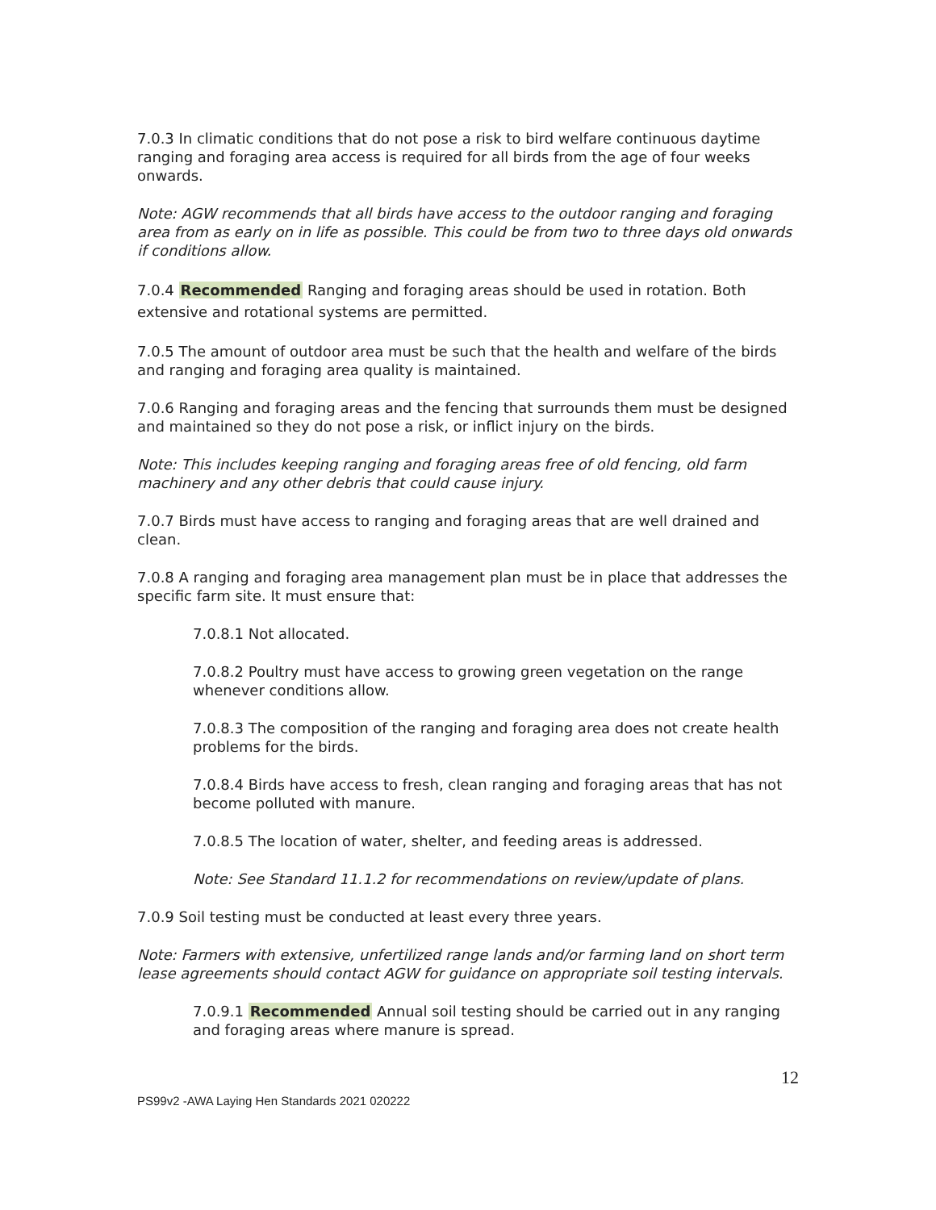7.0.3 In climatic conditions that do not pose a risk to bird welfare continuous daytime ranging and foraging area access is required for all birds from the age of four weeks onwards.
Note: AGW recommends that all birds have access to the outdoor ranging and foraging area from as early on in life as possible. This could be from two to three days old onwards if conditions allow.
7.0.4 Recommended Ranging and foraging areas should be used in rotation. Both extensive and rotational systems are permitted.
7.0.5 The amount of outdoor area must be such that the health and welfare of the birds and ranging and foraging area quality is maintained.
7.0.6 Ranging and foraging areas and the fencing that surrounds them must be designed and maintained so they do not pose a risk, or inflict injury on the birds.
Note: This includes keeping ranging and foraging areas free of old fencing, old farm machinery and any other debris that could cause injury.
7.0.7 Birds must have access to ranging and foraging areas that are well drained and clean.
7.0.8 A ranging and foraging area management plan must be in place that addresses the specific farm site. It must ensure that:
7.0.8.1 Not allocated.
7.0.8.2 Poultry must have access to growing green vegetation on the range whenever conditions allow.
7.0.8.3 The composition of the ranging and foraging area does not create health problems for the birds.
7.0.8.4 Birds have access to fresh, clean ranging and foraging areas that has not become polluted with manure.
7.0.8.5 The location of water, shelter, and feeding areas is addressed.
Note: See Standard 11.1.2 for recommendations on review/update of plans.
7.0.9 Soil testing must be conducted at least every three years.
Note: Farmers with extensive, unfertilized range lands and/or farming land on short term lease agreements should contact AGW for guidance on appropriate soil testing intervals.
7.0.9.1 Recommended Annual soil testing should be carried out in any ranging and foraging areas where manure is spread.
12
PS99v2 -AWA Laying Hen Standards 2021 020222